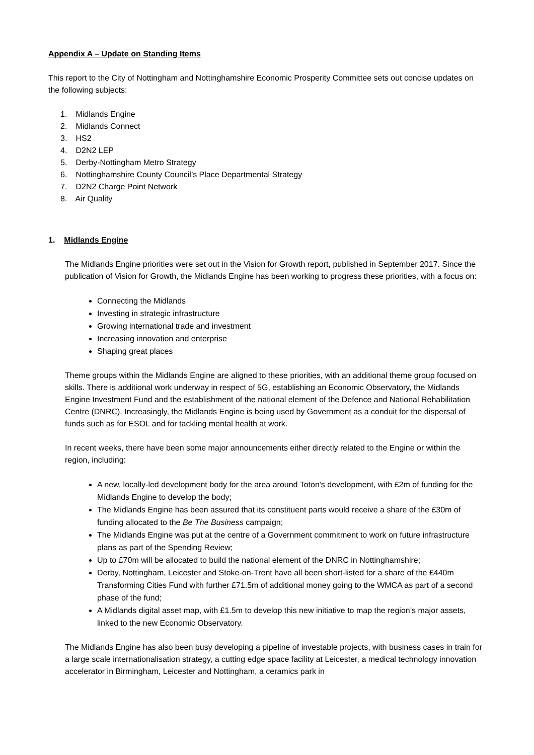Appendix A – Update on Standing Items
This report to the City of Nottingham and Nottinghamshire Economic Prosperity Committee sets out concise updates on the following subjects:
1. Midlands Engine
2. Midlands Connect
3. HS2
4. D2N2 LEP
5. Derby-Nottingham Metro Strategy
6. Nottinghamshire County Council’s Place Departmental Strategy
7. D2N2 Charge Point Network
8. Air Quality
1. Midlands Engine
The Midlands Engine priorities were set out in the Vision for Growth report, published in September 2017. Since the publication of Vision for Growth, the Midlands Engine has been working to progress these priorities, with a focus on:
Connecting the Midlands
Investing in strategic infrastructure
Growing international trade and investment
Increasing innovation and enterprise
Shaping great places
Theme groups within the Midlands Engine are aligned to these priorities, with an additional theme group focused on skills. There is additional work underway in respect of 5G, establishing an Economic Observatory, the Midlands Engine Investment Fund and the establishment of the national element of the Defence and National Rehabilitation Centre (DNRC). Increasingly, the Midlands Engine is being used by Government as a conduit for the dispersal of funds such as for ESOL and for tackling mental health at work.
In recent weeks, there have been some major announcements either directly related to the Engine or within the region, including:
A new, locally-led development body for the area around Toton's development, with £2m of funding for the Midlands Engine to develop the body;
The Midlands Engine has been assured that its constituent parts would receive a share of the £30m of funding allocated to the Be The Business campaign;
The Midlands Engine was put at the centre of a Government commitment to work on future infrastructure plans as part of the Spending Review;
Up to £70m will be allocated to build the national element of the DNRC in Nottinghamshire;
Derby, Nottingham, Leicester and Stoke-on-Trent have all been short-listed for a share of the £440m Transforming Cities Fund with further £71.5m of additional money going to the WMCA as part of a second phase of the fund;
A Midlands digital asset map, with £1.5m to develop this new initiative to map the region’s major assets, linked to the new Economic Observatory.
The Midlands Engine has also been busy developing a pipeline of investable projects, with business cases in train for a large scale internationalisation strategy, a cutting edge space facility at Leicester, a medical technology innovation accelerator in Birmingham, Leicester and Nottingham, a ceramics park in